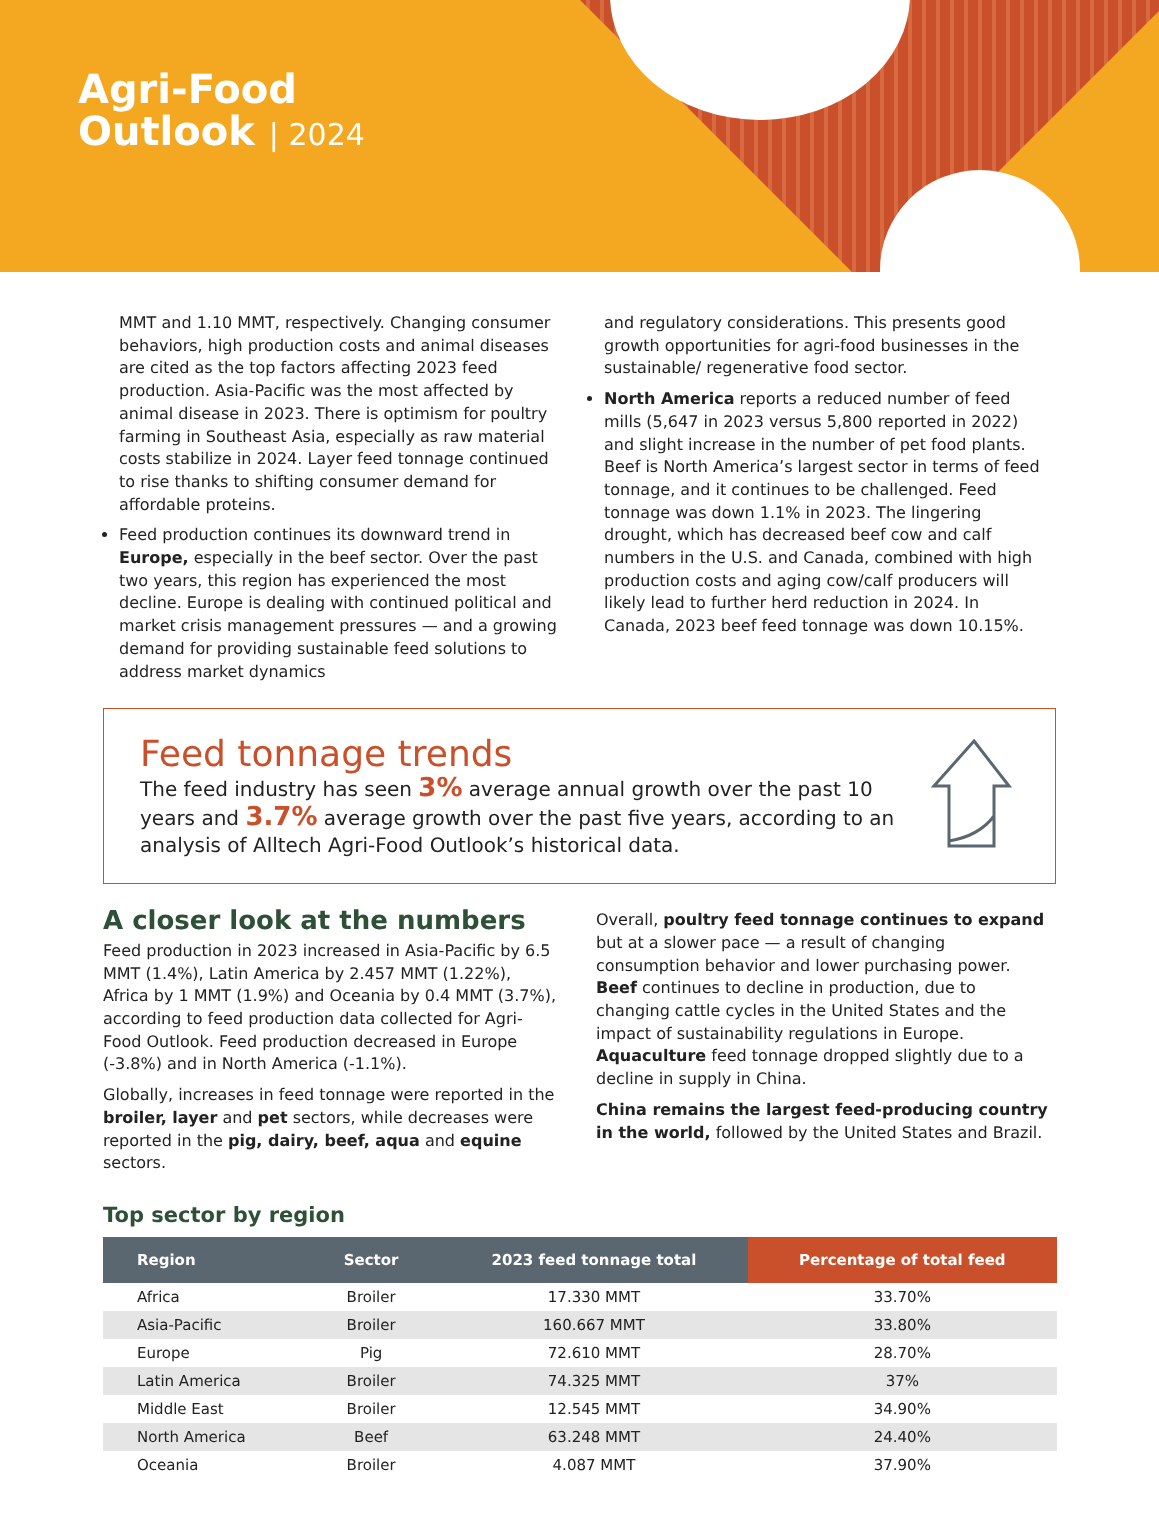Agri-Food
Outlook | 2024
MMT and 1.10 MMT, respectively. Changing consumer behaviors, high production costs and animal diseases are cited as the top factors affecting 2023 feed production. Asia-Pacific was the most affected by animal disease in 2023. There is optimism for poultry farming in Southeast Asia, especially as raw material costs stabilize in 2024. Layer feed tonnage continued to rise thanks to shifting consumer demand for affordable proteins.
Feed production continues its downward trend in Europe, especially in the beef sector. Over the past two years, this region has experienced the most decline. Europe is dealing with continued political and market crisis management pressures — and a growing demand for providing sustainable feed solutions to address market dynamics
and regulatory considerations. This presents good growth opportunities for agri-food businesses in the sustainable/ regenerative food sector.
North America reports a reduced number of feed mills (5,647 in 2023 versus 5,800 reported in 2022) and slight increase in the number of pet food plants. Beef is North America’s largest sector in terms of feed tonnage, and it continues to be challenged. Feed tonnage was down 1.1% in 2023. The lingering drought, which has decreased beef cow and calf numbers in the U.S. and Canada, combined with high production costs and aging cow/calf producers will likely lead to further herd reduction in 2024. In Canada, 2023 beef feed tonnage was down 10.15%.
Feed tonnage trends
The feed industry has seen 3% average annual growth over the past 10 years and 3.7% average growth over the past five years, according to an analysis of Alltech Agri-Food Outlook’s historical data.
A closer look at the numbers
Feed production in 2023 increased in Asia-Pacific by 6.5 MMT (1.4%), Latin America by 2.457 MMT (1.22%), Africa by 1 MMT (1.9%) and Oceania by 0.4 MMT (3.7%), according to feed production data collected for Agri-Food Outlook. Feed production decreased in Europe (-3.8%) and in North America (-1.1%).
Globally, increases in feed tonnage were reported in the broiler, layer and pet sectors, while decreases were reported in the pig, dairy, beef, aqua and equine sectors.
Overall, poultry feed tonnage continues to expand but at a slower pace — a result of changing consumption behavior and lower purchasing power. Beef continues to decline in production, due to changing cattle cycles in the United States and the impact of sustainability regulations in Europe. Aquaculture feed tonnage dropped slightly due to a decline in supply in China.
China remains the largest feed-producing country in the world, followed by the United States and Brazil.
Top sector by region
| Region | Sector | 2023 feed tonnage total | Percentage of total feed |
| --- | --- | --- | --- |
| Africa | Broiler | 17.330 MMT | 33.70% |
| Asia-Pacific | Broiler | 160.667 MMT | 33.80% |
| Europe | Pig | 72.610 MMT | 28.70% |
| Latin America | Broiler | 74.325 MMT | 37% |
| Middle East | Broiler | 12.545 MMT | 34.90% |
| North America | Beef | 63.248 MMT | 24.40% |
| Oceania | Broiler | 4.087 MMT | 37.90% |